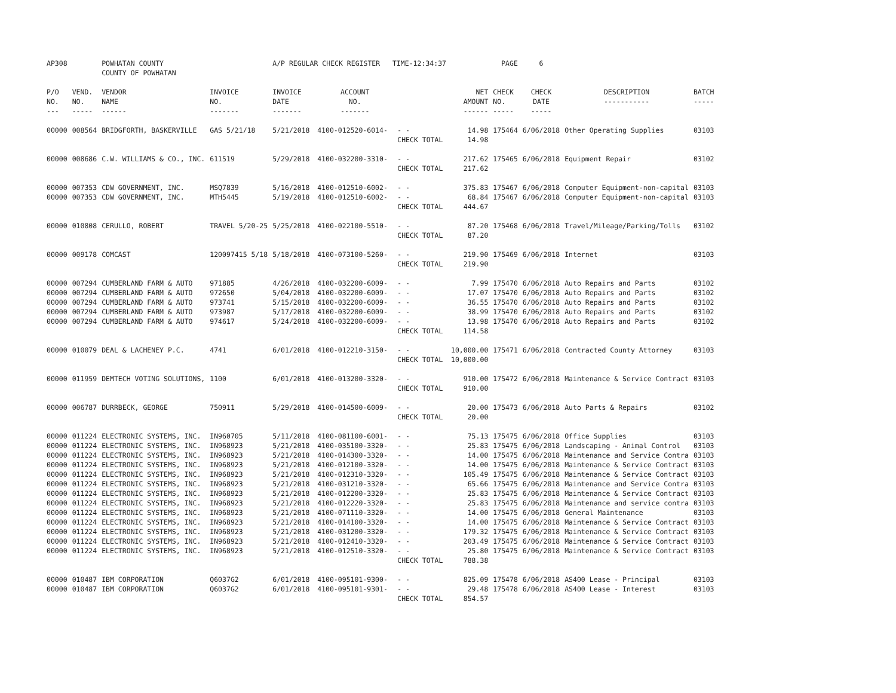| AP308 | | POWHATAN COUNTY COUNTY OF POWHATAN | | A/P REGULAR CHECK REGISTER TIME-12:34:37 | | | | PAGE | 6 | | |
| P/O NO. --- | VEND. NO. ----- | VENDOR NAME ------ | INVOICE NO. ------- | INVOICE DATE ------- | ACCOUNT NO. ------- | | NET AMOUNT ------ | CHECK NO. ----- | CHECK DATE ----- | DESCRIPTION ----------- | BATCH ----- |
| 00000 | 008564 | BRIDGFORTH, BASKERVILLE | GAS 5/21/18 | 5/21/2018 | 4100-012520-6014- | - - | 14.98 | 175464 | 6/06/2018 | Other Operating Supplies | 03103 |
| | | | | | | CHECK TOTAL | 14.98 | | | | |
| 00000 | 008686 | C.W. WILLIAMS & CO., INC. | 611519 | 5/29/2018 | 4100-032200-3310- | - - | 217.62 | 175465 | 6/06/2018 | Equipment Repair | 03102 |
| | | | | | | CHECK TOTAL | 217.62 | | | | |
| 00000 | 007353 | CDW GOVERNMENT, INC. | MSQ7839 | 5/16/2018 | 4100-012510-6002- | - - | 375.83 | 175467 | 6/06/2018 | Computer Equipment-non-capital | 03103 |
| 00000 | 007353 | CDW GOVERNMENT, INC. | MTH5445 | 5/19/2018 | 4100-012510-6002- | - - | 68.84 | 175467 | 6/06/2018 | Computer Equipment-non-capital | 03103 |
| | | | | | | CHECK TOTAL | 444.67 | | | | |
| 00000 | 010808 | CERULLO, ROBERT | TRAVEL 5/20-25 | 5/25/2018 | 4100-022100-5510- | - - | 87.20 | 175468 | 6/06/2018 | Travel/Mileage/Parking/Tolls | 03102 |
| | | | | | | CHECK TOTAL | 87.20 | | | | |
| 00000 | 009178 | COMCAST | 120097415 5/18 | 5/18/2018 | 4100-073100-5260- | - - | 219.90 | 175469 | 6/06/2018 | Internet | 03103 |
| | | | | | | CHECK TOTAL | 219.90 | | | | |
| 00000 | 007294 | CUMBERLAND FARM & AUTO | 971885 | 4/26/2018 | 4100-032200-6009- | - - | 7.99 | 175470 | 6/06/2018 | Auto Repairs and Parts | 03102 |
| 00000 | 007294 | CUMBERLAND FARM & AUTO | 972650 | 5/04/2018 | 4100-032200-6009- | - - | 17.07 | 175470 | 6/06/2018 | Auto Repairs and Parts | 03102 |
| 00000 | 007294 | CUMBERLAND FARM & AUTO | 973741 | 5/15/2018 | 4100-032200-6009- | - - | 36.55 | 175470 | 6/06/2018 | Auto Repairs and Parts | 03102 |
| 00000 | 007294 | CUMBERLAND FARM & AUTO | 973987 | 5/17/2018 | 4100-032200-6009- | - - | 38.99 | 175470 | 6/06/2018 | Auto Repairs and Parts | 03102 |
| 00000 | 007294 | CUMBERLAND FARM & AUTO | 974617 | 5/24/2018 | 4100-032200-6009- | - - | 13.98 | 175470 | 6/06/2018 | Auto Repairs and Parts | 03102 |
| | | | | | | CHECK TOTAL | 114.58 | | | | |
| 00000 | 010079 | DEAL & LACHENEY P.C. | 4741 | 6/01/2018 | 4100-012210-3150- | - - | 10,000.00 | 175471 | 6/06/2018 | Contracted County Attorney | 03103 |
| | | | | | | CHECK TOTAL | 10,000.00 | | | | |
| 00000 | 011959 | DEMTECH VOTING SOLUTIONS, | 1100 | 6/01/2018 | 4100-013200-3320- | - - | 910.00 | 175472 | 6/06/2018 | Maintenance & Service Contract | 03103 |
| | | | | | | CHECK TOTAL | 910.00 | | | | |
| 00000 | 006787 | DURRBECK, GEORGE | 750911 | 5/29/2018 | 4100-014500-6009- | - - | 20.00 | 175473 | 6/06/2018 | Auto Parts & Repairs | 03102 |
| | | | | | | CHECK TOTAL | 20.00 | | | | |
| 00000 | 011224 | ELECTRONIC SYSTEMS, INC. | IN960705 | 5/11/2018 | 4100-081100-6001- | - - | 75.13 | 175475 | 6/06/2018 | Office Supplies | 03103 |
| 00000 | 011224 | ELECTRONIC SYSTEMS, INC. | IN968923 | 5/21/2018 | 4100-035100-3320- | - - | 25.83 | 175475 | 6/06/2018 | Landscaping - Animal Control | 03103 |
| 00000 | 011224 | ELECTRONIC SYSTEMS, INC. | IN968923 | 5/21/2018 | 4100-014300-3320- | - - | 14.00 | 175475 | 6/06/2018 | Maintenance and Service Contra | 03103 |
| 00000 | 011224 | ELECTRONIC SYSTEMS, INC. | IN968923 | 5/21/2018 | 4100-012100-3320- | - - | 14.00 | 175475 | 6/06/2018 | Maintenance & Service Contract | 03103 |
| 00000 | 011224 | ELECTRONIC SYSTEMS, INC. | IN968923 | 5/21/2018 | 4100-012310-3320- | - - | 105.49 | 175475 | 6/06/2018 | Maintenance & Service Contract | 03103 |
| 00000 | 011224 | ELECTRONIC SYSTEMS, INC. | IN968923 | 5/21/2018 | 4100-031210-3320- | - - | 65.66 | 175475 | 6/06/2018 | Maintenance and Service Contra | 03103 |
| 00000 | 011224 | ELECTRONIC SYSTEMS, INC. | IN968923 | 5/21/2018 | 4100-012200-3320- | - - | 25.83 | 175475 | 6/06/2018 | Maintenance & Service Contract | 03103 |
| 00000 | 011224 | ELECTRONIC SYSTEMS, INC. | IN968923 | 5/21/2018 | 4100-012220-3320- | - - | 25.83 | 175475 | 6/06/2018 | Maintenance and service contra | 03103 |
| 00000 | 011224 | ELECTRONIC SYSTEMS, INC. | IN968923 | 5/21/2018 | 4100-071110-3320- | - - | 14.00 | 175475 | 6/06/2018 | General Maintenance | 03103 |
| 00000 | 011224 | ELECTRONIC SYSTEMS, INC. | IN968923 | 5/21/2018 | 4100-014100-3320- | - - | 14.00 | 175475 | 6/06/2018 | Maintenance & Service Contract | 03103 |
| 00000 | 011224 | ELECTRONIC SYSTEMS, INC. | IN968923 | 5/21/2018 | 4100-031200-3320- | - - | 179.32 | 175475 | 6/06/2018 | Maintenance & Service Contract | 03103 |
| 00000 | 011224 | ELECTRONIC SYSTEMS, INC. | IN968923 | 5/21/2018 | 4100-012410-3320- | - - | 203.49 | 175475 | 6/06/2018 | Maintenance & Service Contract | 03103 |
| 00000 | 011224 | ELECTRONIC SYSTEMS, INC. | IN968923 | 5/21/2018 | 4100-012510-3320- | - - | 25.80 | 175475 | 6/06/2018 | Maintenance & Service Contract | 03103 |
| | | | | | | CHECK TOTAL | 788.38 | | | | |
| 00000 | 010487 | IBM CORPORATION | Q6037G2 | 6/01/2018 | 4100-095101-9300- | - - | 825.09 | 175478 | 6/06/2018 | AS400 Lease - Principal | 03103 |
| 00000 | 010487 | IBM CORPORATION | Q6037G2 | 6/01/2018 | 4100-095101-9301- | - - | 29.48 | 175478 | 6/06/2018 | AS400 Lease - Interest | 03103 |
| | | | | | | CHECK TOTAL | 854.57 | | | | |